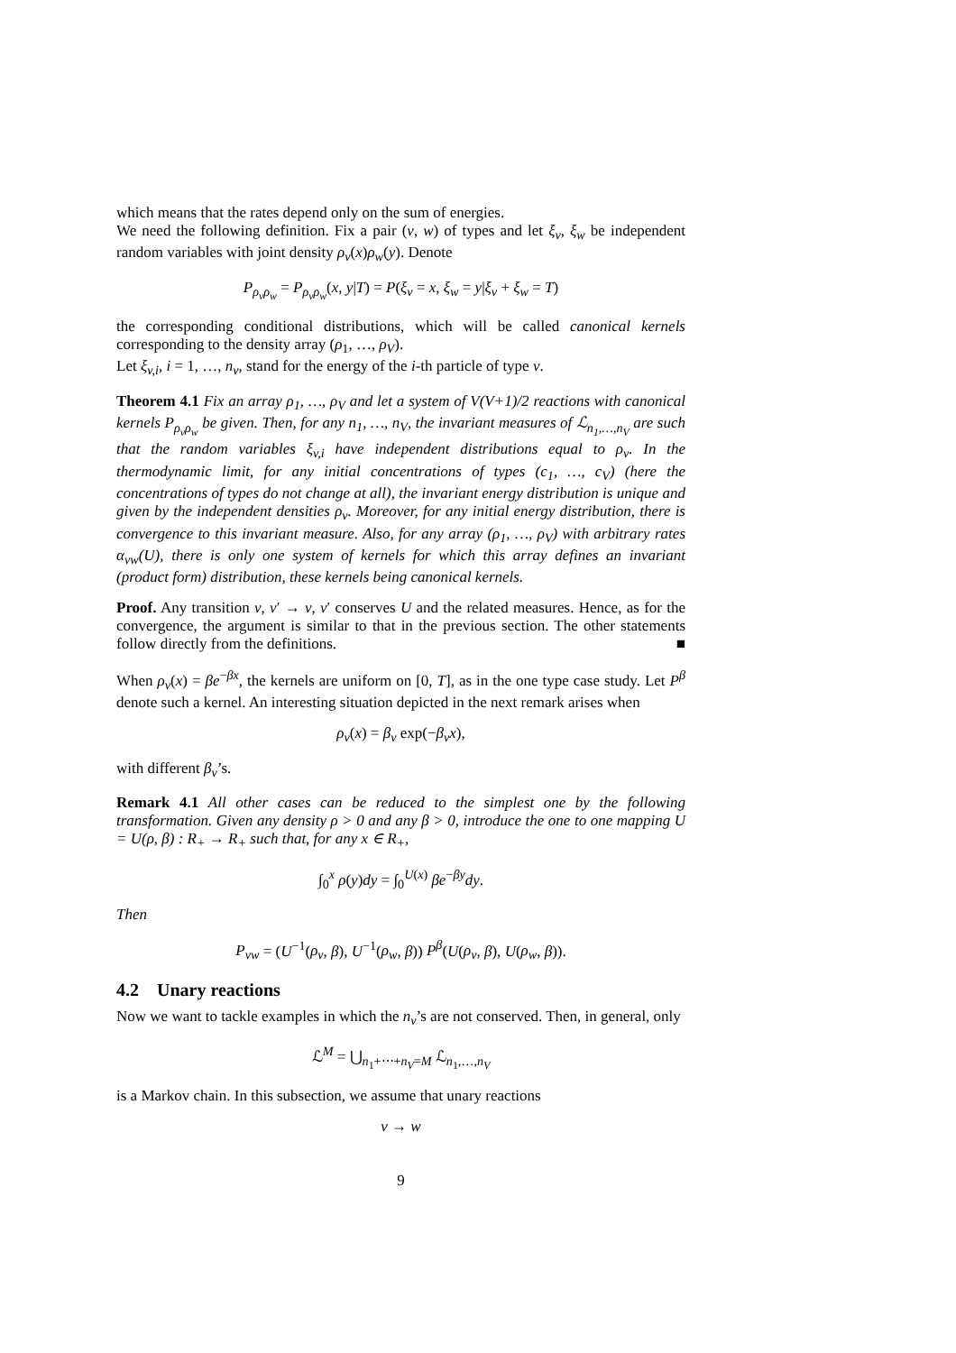which means that the rates depend only on the sum of energies.
We need the following definition. Fix a pair (v, w) of types and let ξ<sub>v</sub>, ξ<sub>w</sub> be independent random variables with joint density ρ<sub>v</sub>(x)ρ<sub>w</sub>(y). Denote
P<sub>ρ<sub>v</sub>ρ<sub>w</sub></sub> = P<sub>ρ<sub>v</sub>ρ<sub>w</sub></sub>(x, y|T) = P(ξ<sub>v</sub> = x, ξ<sub>w</sub> = y|ξ<sub>v</sub> + ξ<sub>w</sub> = T)
the corresponding conditional distributions, which will be called canonical kernels corresponding to the density array (ρ<sub>1</sub>, …, ρ<sub>V</sub>).
Let ξ<sub>v,i</sub>, i = 1, …, n<sub>v</sub>, stand for the energy of the i-th particle of type v.
Theorem 4.1 Fix an array ρ<sub>1</sub>, …, ρ<sub>V</sub> and let a system of V(V+1)/2 reactions with canonical kernels P<sub>ρ<sub>v</sub>ρ<sub>w</sub></sub> be given. Then, for any n<sub>1</sub>, …, n<sub>V</sub>, the invariant measures of ℒ<sub>n<sub>1</sub>,…,n<sub>V</sub></sub> are such that the random variables ξ<sub>v,i</sub> have independent distributions equal to ρ<sub>v</sub>. In the thermodynamic limit, for any initial concentrations of types (c<sub>1</sub>, …, c<sub>V</sub>) (here the concentrations of types do not change at all), the invariant energy distribution is unique and given by the independent densities ρ<sub>v</sub>. Moreover, for any initial energy distribution, there is convergence to this invariant measure. Also, for any array (ρ<sub>1</sub>, …, ρ<sub>V</sub>) with arbitrary rates α<sub>vw</sub>(U), there is only one system of kernels for which this array defines an invariant (product form) distribution, these kernels being canonical kernels.
Proof. Any transition v, v′ → v, v′ conserves U and the related measures. Hence, as for the convergence, the argument is similar to that in the previous section. The other statements follow directly from the definitions. ■
When ρ<sub>v</sub>(x) = βe<sup>−βx</sup>, the kernels are uniform on [0, T], as in the one type case study. Let P<sup>β</sup> denote such a kernel. An interesting situation depicted in the next remark arises when
ρ<sub>v</sub>(x) = β<sub>v</sub> exp(−β<sub>v</sub>x),
with different β<sub>v</sub>’s.
Remark 4.1 All other cases can be reduced to the simplest one by the following transformation. Given any density ρ > 0 and any β > 0, introduce the one to one mapping U = U(ρ, β) : R<sub>+</sub> → R<sub>+</sub> such that, for any x ∈ R<sub>+</sub>,
∫<sub>0</sub><sup>x</sup> ρ(y)dy = ∫<sub>0</sub><sup>U(x)</sup> βe<sup>−βy</sup>dy.
Then
P<sub>vw</sub> = (U<sup>−1</sup>(ρ<sub>v</sub>, β), U<sup>−1</sup>(ρ<sub>w</sub>, β)) P<sup>β</sup>(U(ρ<sub>v</sub>, β), U(ρ<sub>w</sub>, β)).
4.2 Unary reactions
Now we want to tackle examples in which the n<sub>v</sub>’s are not conserved. Then, in general, only
ℒ<sup>M</sup> = ⋃<sub>n<sub>1</sub>+⋯+n<sub>V</sub>=M</sub> ℒ<sub>n<sub>1</sub>,…,n<sub>V</sub></sub>
is a Markov chain. In this subsection, we assume that unary reactions
v → w
9